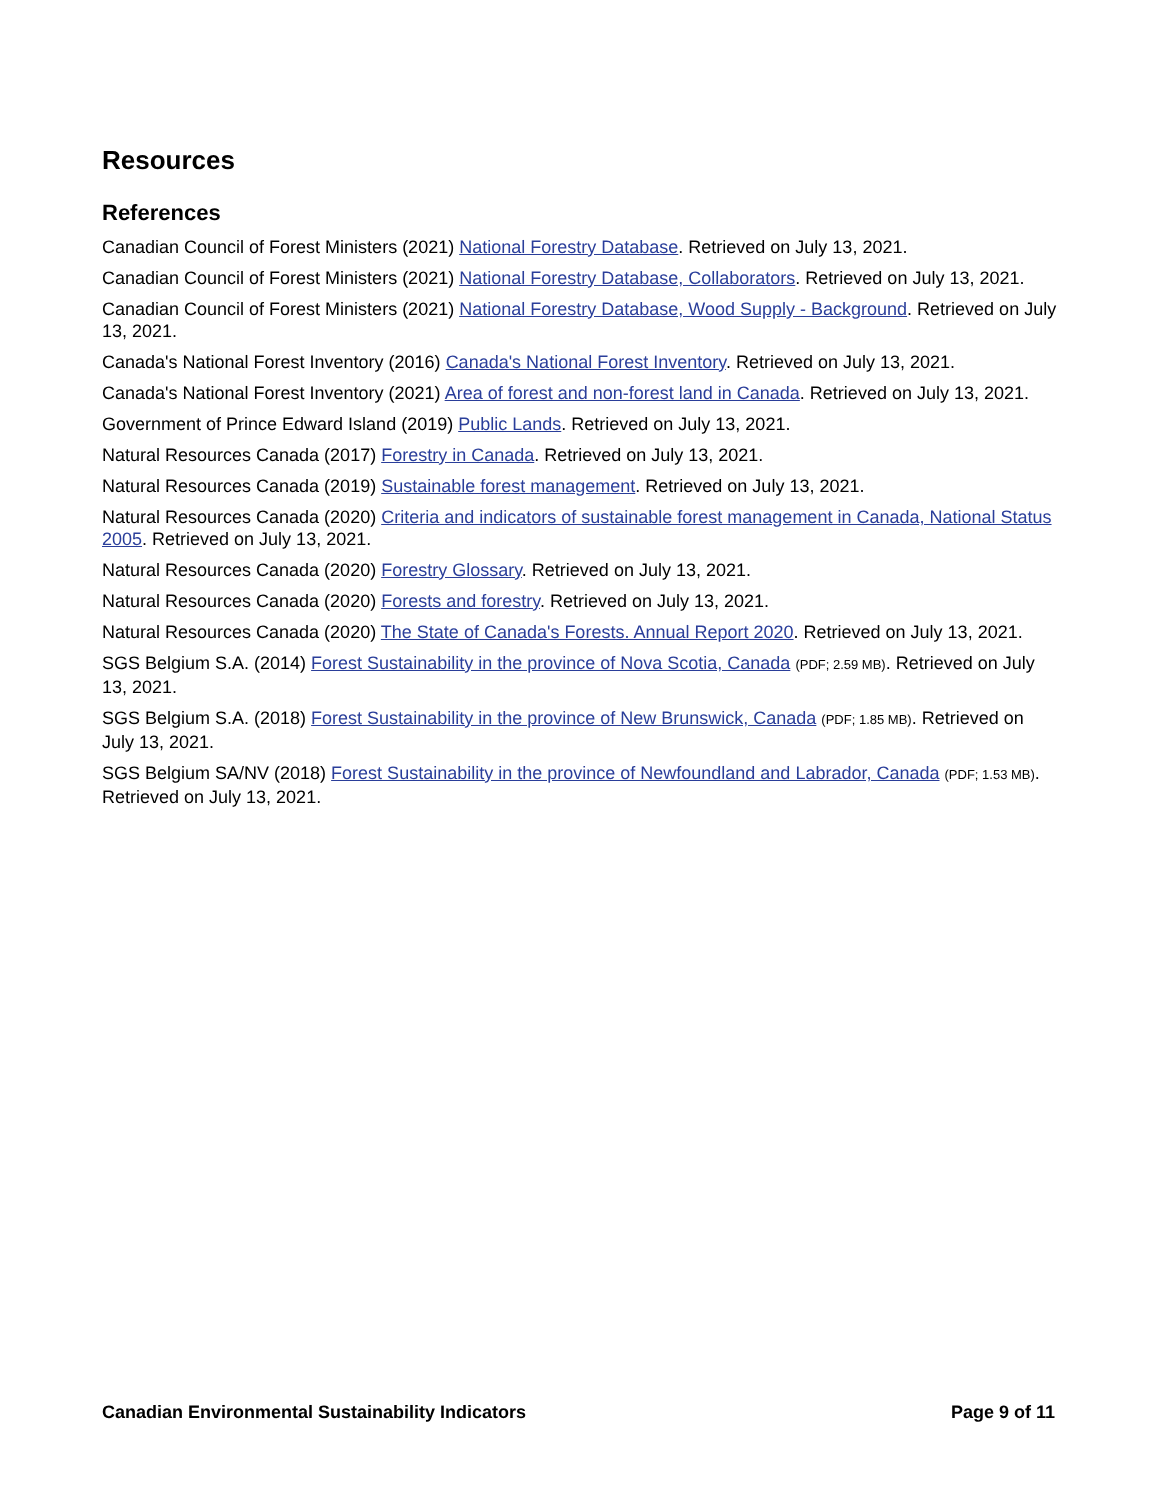Resources
References
Canadian Council of Forest Ministers (2021) National Forestry Database. Retrieved on July 13, 2021.
Canadian Council of Forest Ministers (2021) National Forestry Database, Collaborators. Retrieved on July 13, 2021.
Canadian Council of Forest Ministers (2021) National Forestry Database, Wood Supply - Background. Retrieved on July 13, 2021.
Canada's National Forest Inventory (2016) Canada's National Forest Inventory. Retrieved on July 13, 2021.
Canada's National Forest Inventory (2021) Area of forest and non-forest land in Canada. Retrieved on July 13, 2021.
Government of Prince Edward Island (2019) Public Lands. Retrieved on July 13, 2021.
Natural Resources Canada (2017) Forestry in Canada. Retrieved on July 13, 2021.
Natural Resources Canada (2019) Sustainable forest management. Retrieved on July 13, 2021.
Natural Resources Canada (2020) Criteria and indicators of sustainable forest management in Canada, National Status 2005. Retrieved on July 13, 2021.
Natural Resources Canada (2020) Forestry Glossary. Retrieved on July 13, 2021.
Natural Resources Canada (2020) Forests and forestry. Retrieved on July 13, 2021.
Natural Resources Canada (2020) The State of Canada's Forests. Annual Report 2020. Retrieved on July 13, 2021.
SGS Belgium S.A. (2014) Forest Sustainability in the province of Nova Scotia, Canada (PDF; 2.59 MB). Retrieved on July 13, 2021.
SGS Belgium S.A. (2018) Forest Sustainability in the province of New Brunswick, Canada (PDF; 1.85 MB). Retrieved on July 13, 2021.
SGS Belgium SA/NV (2018) Forest Sustainability in the province of Newfoundland and Labrador, Canada (PDF; 1.53 MB). Retrieved on July 13, 2021.
Canadian Environmental Sustainability Indicators Page 9 of 11